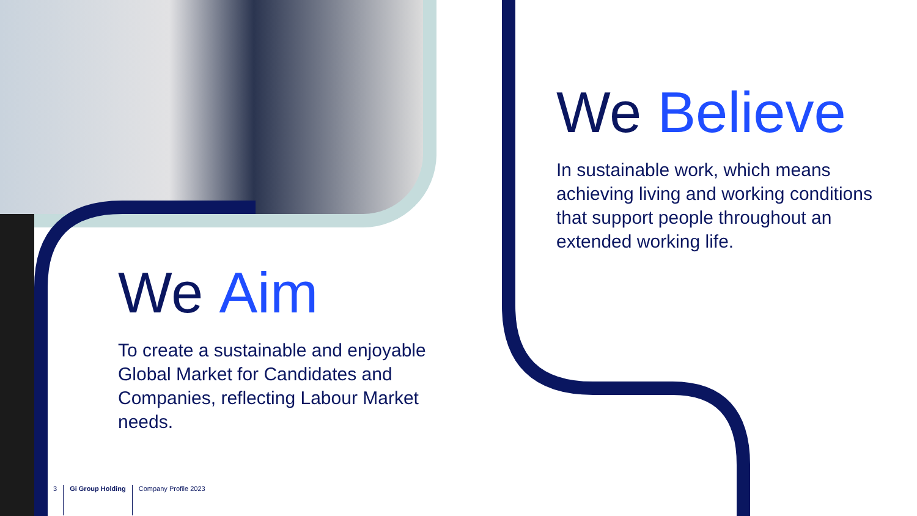We Aim
To create a sustainable and enjoyable Global Market for Candidates and Companies, reflecting Labour Market needs.
We Believe
In sustainable work, which means achieving living and working conditions that support people throughout an extended working life.
3 Gi Group Holding
Company Profile 2023